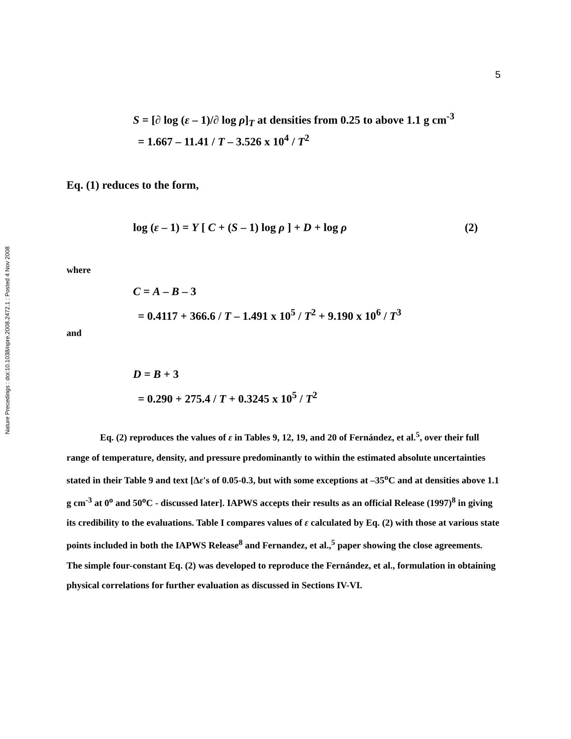Nature Precedings : doi:10.1038/npre.2008.2472.1 : Posted 4 Nov 2008
5
S = [∂ log (ε – 1)/∂ log ρ]<sub>T</sub> at densities from 0.25 to above 1.1 g cm<sup>-3</sup>
= 1.667 – 11.41 / T – 3.526 x 10<sup>4</sup> / T<sup>2</sup>
Eq. (1) reduces to the form,
log (ε – 1) = Y [ C + (S – 1) log ρ ] + D + log ρ (2)
where
C = A – B – 3
= 0.4117 + 366.6 / T – 1.491 x 10<sup>5</sup> / T<sup>2</sup> + 9.190 x 10<sup>6</sup> / T<sup>3</sup>
and
D = B + 3
= 0.290 + 275.4 / T + 0.3245 x 10<sup>5</sup> / T<sup>2</sup>
Eq. (2) reproduces the values of ε in Tables 9, 12, 19, and 20 of Fernández, et al.<sup>5</sup>, over their full range of temperature, density, and pressure predominantly to within the estimated absolute uncertainties stated in their Table 9 and text [Δε's of 0.05-0.3, but with some exceptions at –35<sup>o</sup>C and at densities above 1.1 g cm<sup>-3</sup> at 0<sup>o</sup> and 50<sup>o</sup>C - discussed later]. IAPWS accepts their results as an official Release (1997)<sup>8</sup> in giving its credibility to the evaluations. Table I compares values of ε calculated by Eq. (2) with those at various state points included in both the IAPWS Release<sup>8</sup> and Fernandez, et al.,<sup>5</sup> paper showing the close agreements. The simple four-constant Eq. (2) was developed to reproduce the Fernández, et al., formulation in obtaining physical correlations for further evaluation as discussed in Sections IV-VI.